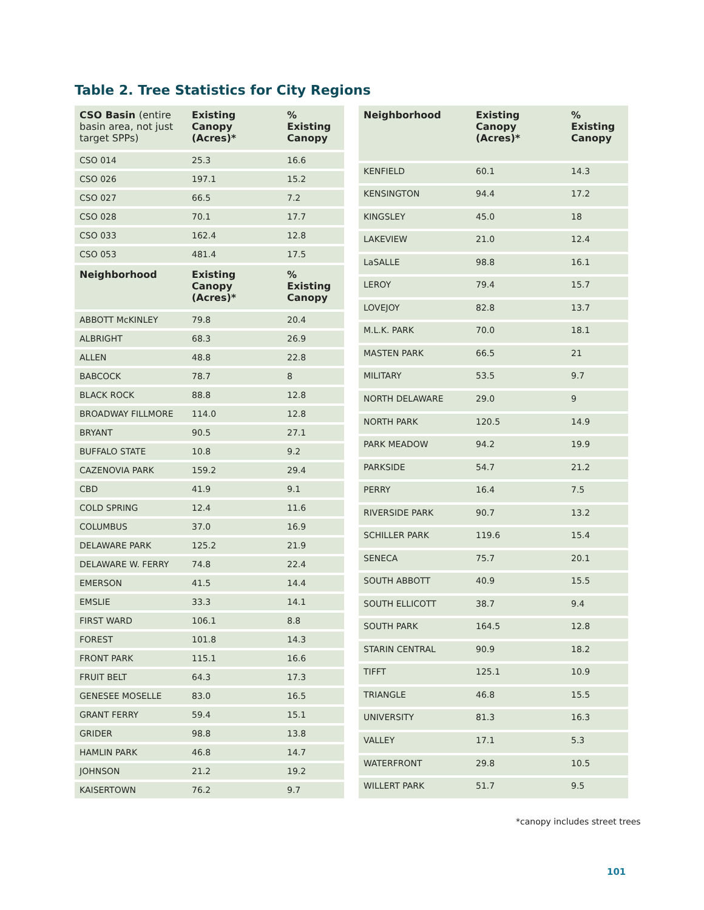Table 2. Tree Statistics for City Regions
| CSO Basin (entire basin area, not just target SPPs) | Existing Canopy (Acres)* | % Existing Canopy |
| --- | --- | --- |
| CSO 014 | 25.3 | 16.6 |
| CSO 026 | 197.1 | 15.2 |
| CSO 027 | 66.5 | 7.2 |
| CSO 028 | 70.1 | 17.7 |
| CSO 033 | 162.4 | 12.8 |
| CSO 053 | 481.4 | 17.5 |
| Neighborhood | Existing Canopy (Acres)* | % Existing Canopy |
| ABBOTT McKINLEY | 79.8 | 20.4 |
| ALBRIGHT | 68.3 | 26.9 |
| ALLEN | 48.8 | 22.8 |
| BABCOCK | 78.7 | 8 |
| BLACK ROCK | 88.8 | 12.8 |
| BROADWAY FILLMORE | 114.0 | 12.8 |
| BRYANT | 90.5 | 27.1 |
| BUFFALO STATE | 10.8 | 9.2 |
| CAZENOVIA PARK | 159.2 | 29.4 |
| CBD | 41.9 | 9.1 |
| COLD SPRING | 12.4 | 11.6 |
| COLUMBUS | 37.0 | 16.9 |
| DELAWARE PARK | 125.2 | 21.9 |
| DELAWARE W. FERRY | 74.8 | 22.4 |
| EMERSON | 41.5 | 14.4 |
| EMSLIE | 33.3 | 14.1 |
| FIRST WARD | 106.1 | 8.8 |
| FOREST | 101.8 | 14.3 |
| FRONT PARK | 115.1 | 16.6 |
| FRUIT BELT | 64.3 | 17.3 |
| GENESEE MOSELLE | 83.0 | 16.5 |
| GRANT FERRY | 59.4 | 15.1 |
| GRIDER | 98.8 | 13.8 |
| HAMLIN PARK | 46.8 | 14.7 |
| JOHNSON | 21.2 | 19.2 |
| KAISERTOWN | 76.2 | 9.7 |
| Neighborhood | Existing Canopy (Acres)* | % Existing Canopy |
| --- | --- | --- |
| KENFIELD | 60.1 | 14.3 |
| KENSINGTON | 94.4 | 17.2 |
| KINGSLEY | 45.0 | 18 |
| LAKEVIEW | 21.0 | 12.4 |
| LaSALLE | 98.8 | 16.1 |
| LEROY | 79.4 | 15.7 |
| LOVEJOY | 82.8 | 13.7 |
| M.L.K. PARK | 70.0 | 18.1 |
| MASTEN PARK | 66.5 | 21 |
| MILITARY | 53.5 | 9.7 |
| NORTH DELAWARE | 29.0 | 9 |
| NORTH PARK | 120.5 | 14.9 |
| PARK MEADOW | 94.2 | 19.9 |
| PARKSIDE | 54.7 | 21.2 |
| PERRY | 16.4 | 7.5 |
| RIVERSIDE PARK | 90.7 | 13.2 |
| SCHILLER PARK | 119.6 | 15.4 |
| SENECA | 75.7 | 20.1 |
| SOUTH ABBOTT | 40.9 | 15.5 |
| SOUTH ELLICOTT | 38.7 | 9.4 |
| SOUTH PARK | 164.5 | 12.8 |
| STARIN CENTRAL | 90.9 | 18.2 |
| TIFFT | 125.1 | 10.9 |
| TRIANGLE | 46.8 | 15.5 |
| UNIVERSITY | 81.3 | 16.3 |
| VALLEY | 17.1 | 5.3 |
| WATERFRONT | 29.8 | 10.5 |
| WILLERT PARK | 51.7 | 9.5 |
*canopy includes street trees
101